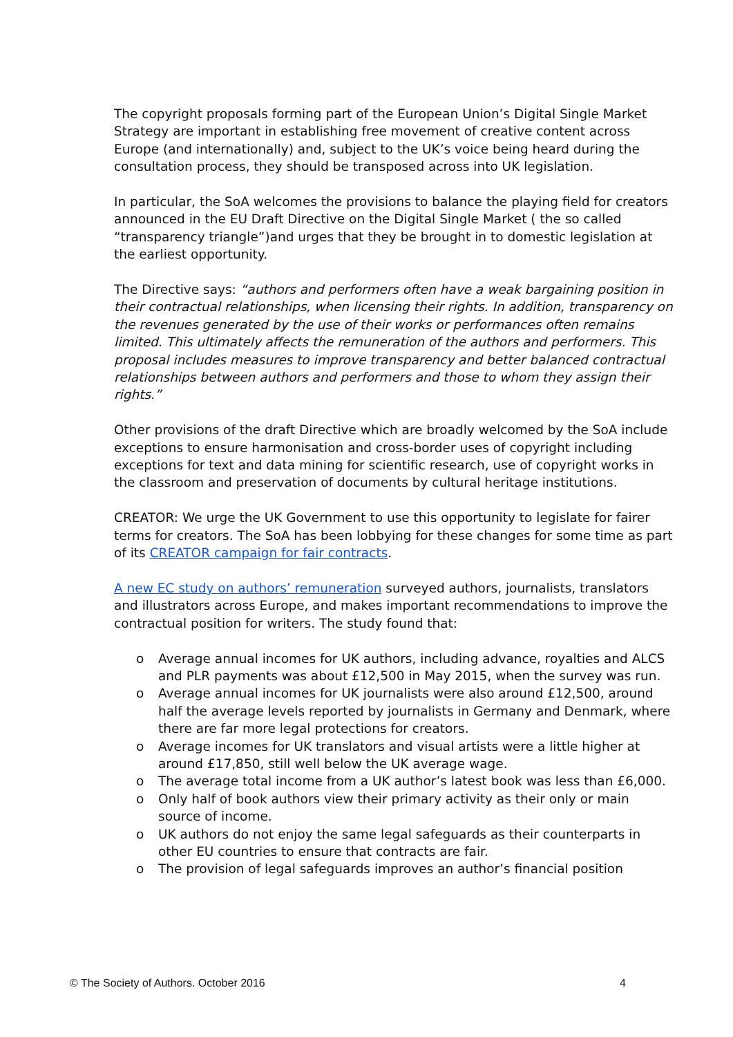The copyright proposals forming part of the European Union’s Digital Single Market Strategy are important in establishing free movement of creative content across Europe (and internationally) and, subject to the UK’s voice being heard during the consultation process, they should be transposed across into UK legislation.
In particular, the SoA welcomes the provisions to balance the playing field for creators announced in the EU Draft Directive on the Digital Single Market ( the so called “transparency triangle”)and urges that they be brought in to domestic legislation at the earliest opportunity.
The Directive says: “authors and performers often have a weak bargaining position in their contractual relationships, when licensing their rights. In addition, transparency on the revenues generated by the use of their works or performances often remains limited. This ultimately affects the remuneration of the authors and performers. This proposal includes measures to improve transparency and better balanced contractual relationships between authors and performers and those to whom they assign their rights.”
Other provisions of the draft Directive which are broadly welcomed by the SoA include exceptions to ensure harmonisation and cross-border uses of copyright including exceptions for text and data mining for scientific research, use of copyright works in the classroom and preservation of documents by cultural heritage institutions.
CREATOR: We urge the UK Government to use this opportunity to legislate for fairer terms for creators. The SoA has been lobbying for these changes for some time as part of its CREATOR campaign for fair contracts.
A new EC study on authors’ remuneration surveyed authors, journalists, translators and illustrators across Europe, and makes important recommendations to improve the contractual position for writers. The study found that:
o Average annual incomes for UK authors, including advance, royalties and ALCS and PLR payments was about £12,500 in May 2015, when the survey was run.
o Average annual incomes for UK journalists were also around £12,500, around half the average levels reported by journalists in Germany and Denmark, where there are far more legal protections for creators.
o Average incomes for UK translators and visual artists were a little higher at around £17,850, still well below the UK average wage.
o The average total income from a UK author’s latest book was less than £6,000.
o Only half of book authors view their primary activity as their only or main source of income.
o UK authors do not enjoy the same legal safeguards as their counterparts in other EU countries to ensure that contracts are fair.
o The provision of legal safeguards improves an author’s financial position
© The Society of Authors. October 2016 4